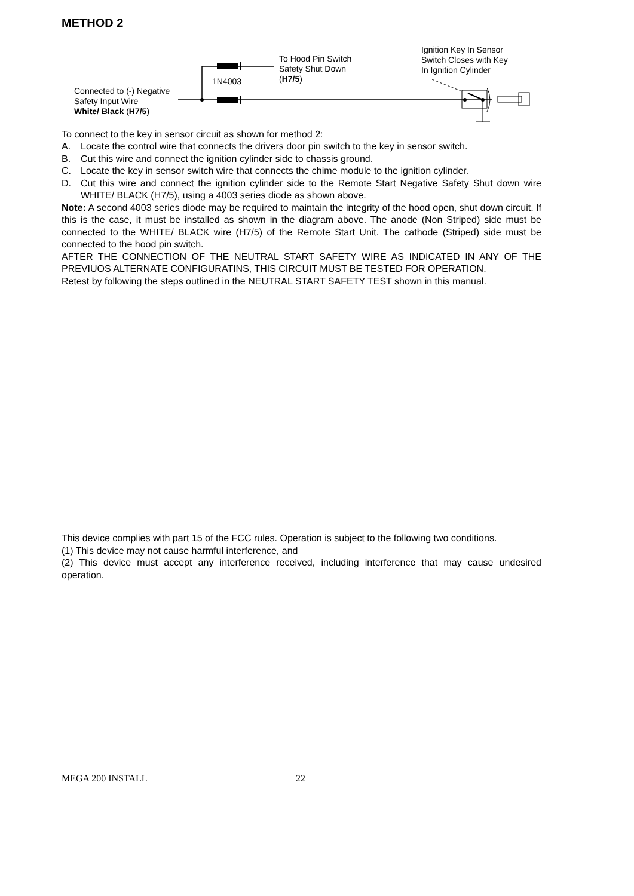METHOD 2
Connected to (-) Negative
Safety Input Wire
White/ Black (H7/5)
1N4003
To Hood Pin Switch
Safety Shut Down
(H7/5)
Ignition Key In Sensor
Switch Closes with Key
In Ignition Cylinder
To connect to the key in sensor circuit as shown for method 2:
A. Locate the control wire that connects the drivers door pin switch to the key in sensor switch.
B. Cut this wire and connect the ignition cylinder side to chassis ground.
C. Locate the key in sensor switch wire that connects the chime module to the ignition cylinder.
D. Cut this wire and connect the ignition cylinder side to the Remote Start Negative Safety Shut down wire WHITE/ BLACK (H7/5), using a 4003 series diode as shown above.
Note: A second 4003 series diode may be required to maintain the integrity of the hood open, shut down circuit. If this is the case, it must be installed as shown in the diagram above. The anode (Non Striped) side must be connected to the WHITE/ BLACK wire (H7/5) of the Remote Start Unit. The cathode (Striped) side must be connected to the hood pin switch.
AFTER THE CONNECTION OF THE NEUTRAL START SAFETY WIRE AS INDICATED IN ANY OF THE PREVIUOS ALTERNATE CONFIGURATINS, THIS CIRCUIT MUST BE TESTED FOR OPERATION.
Retest by following the steps outlined in the NEUTRAL START SAFETY TEST shown in this manual.
This device complies with part 15 of the FCC rules. Operation is subject to the following two conditions.
(1) This device may not cause harmful interference, and
(2) This device must accept any interference received, including interference that may cause undesired operation.
MEGA 200 INSTALL 22